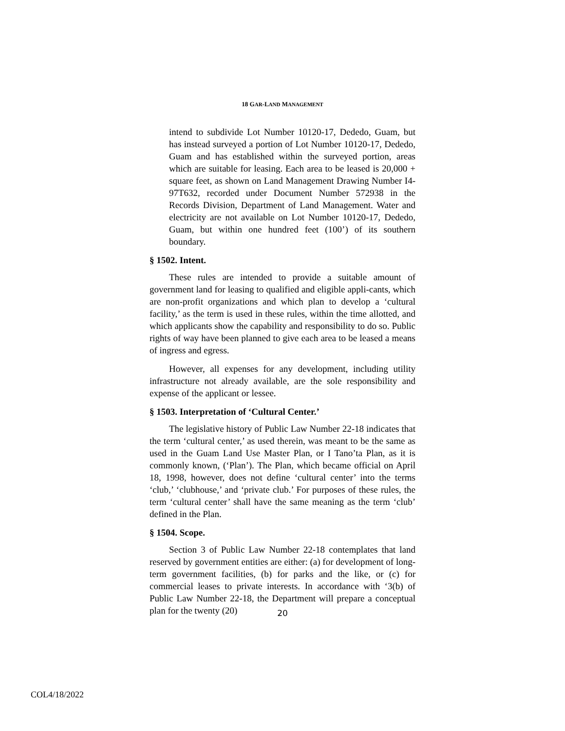18 GAR-LAND MANAGEMENT
intend to subdivide Lot Number 10120-17, Dededo, Guam, but has instead surveyed a portion of Lot Number 10120-17, Dededo, Guam and has established within the surveyed portion, areas which are suitable for leasing. Each area to be leased is 20,000 + square feet, as shown on Land Management Drawing Number I4-97T632, recorded under Document Number 572938 in the Records Division, Department of Land Management. Water and electricity are not available on Lot Number 10120-17, Dededo, Guam, but within one hundred feet (100’) of its southern boundary.
§ 1502. Intent.
These rules are intended to provide a suitable amount of government land for leasing to qualified and eligible appli-cants, which are non-profit organizations and which plan to develop a ‘cultural facility,’ as the term is used in these rules, within the time allotted, and which applicants show the capability and responsibility to do so. Public rights of way have been planned to give each area to be leased a means of ingress and egress.
However, all expenses for any development, including utility infrastructure not already available, are the sole responsibility and expense of the applicant or lessee.
§ 1503. Interpretation of ‘Cultural Center.’
The legislative history of Public Law Number 22-18 indicates that the term ‘cultural center,’ as used therein, was meant to be the same as used in the Guam Land Use Master Plan, or I Tano’ta Plan, as it is commonly known, (‘Plan’). The Plan, which became official on April 18, 1998, however, does not define ‘cultural center’ into the terms ‘club,’ ‘clubhouse,’ and ‘private club.’ For purposes of these rules, the term ‘cultural center’ shall have the same meaning as the term ‘club’ defined in the Plan.
§ 1504. Scope.
Section 3 of Public Law Number 22-18 contemplates that land reserved by government entities are either: (a) for development of long-term government facilities, (b) for parks and the like, or (c) for commercial leases to private interests. In accordance with ‘3(b) of Public Law Number 22-18, the Department will prepare a conceptual plan for the twenty (20)
20
COL4/18/2022